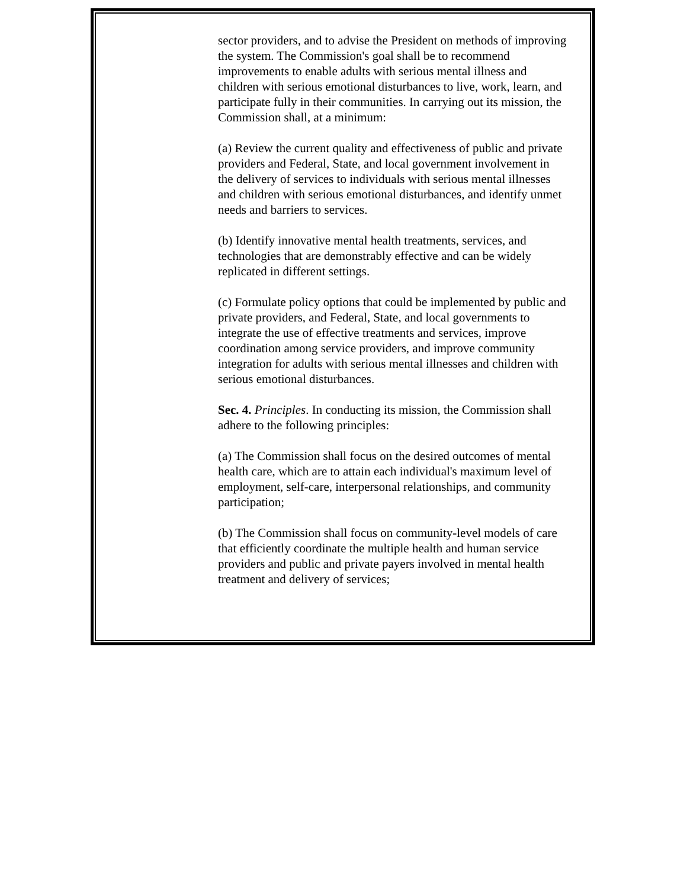sector providers, and to advise the President on methods of improving the system. The Commission's goal shall be to recommend improvements to enable adults with serious mental illness and children with serious emotional disturbances to live, work, learn, and participate fully in their communities. In carrying out its mission, the Commission shall, at a minimum:
(a) Review the current quality and effectiveness of public and private providers and Federal, State, and local government involvement in the delivery of services to individuals with serious mental illnesses and children with serious emotional disturbances, and identify unmet needs and barriers to services.
(b) Identify innovative mental health treatments, services, and technologies that are demonstrably effective and can be widely replicated in different settings.
(c) Formulate policy options that could be implemented by public and private providers, and Federal, State, and local governments to integrate the use of effective treatments and services, improve coordination among service providers, and improve community integration for adults with serious mental illnesses and children with serious emotional disturbances.
Sec. 4. Principles. In conducting its mission, the Commission shall adhere to the following principles:
(a) The Commission shall focus on the desired outcomes of mental health care, which are to attain each individual's maximum level of employment, self-care, interpersonal relationships, and community participation;
(b) The Commission shall focus on community-level models of care that efficiently coordinate the multiple health and human service providers and public and private payers involved in mental health treatment and delivery of services;